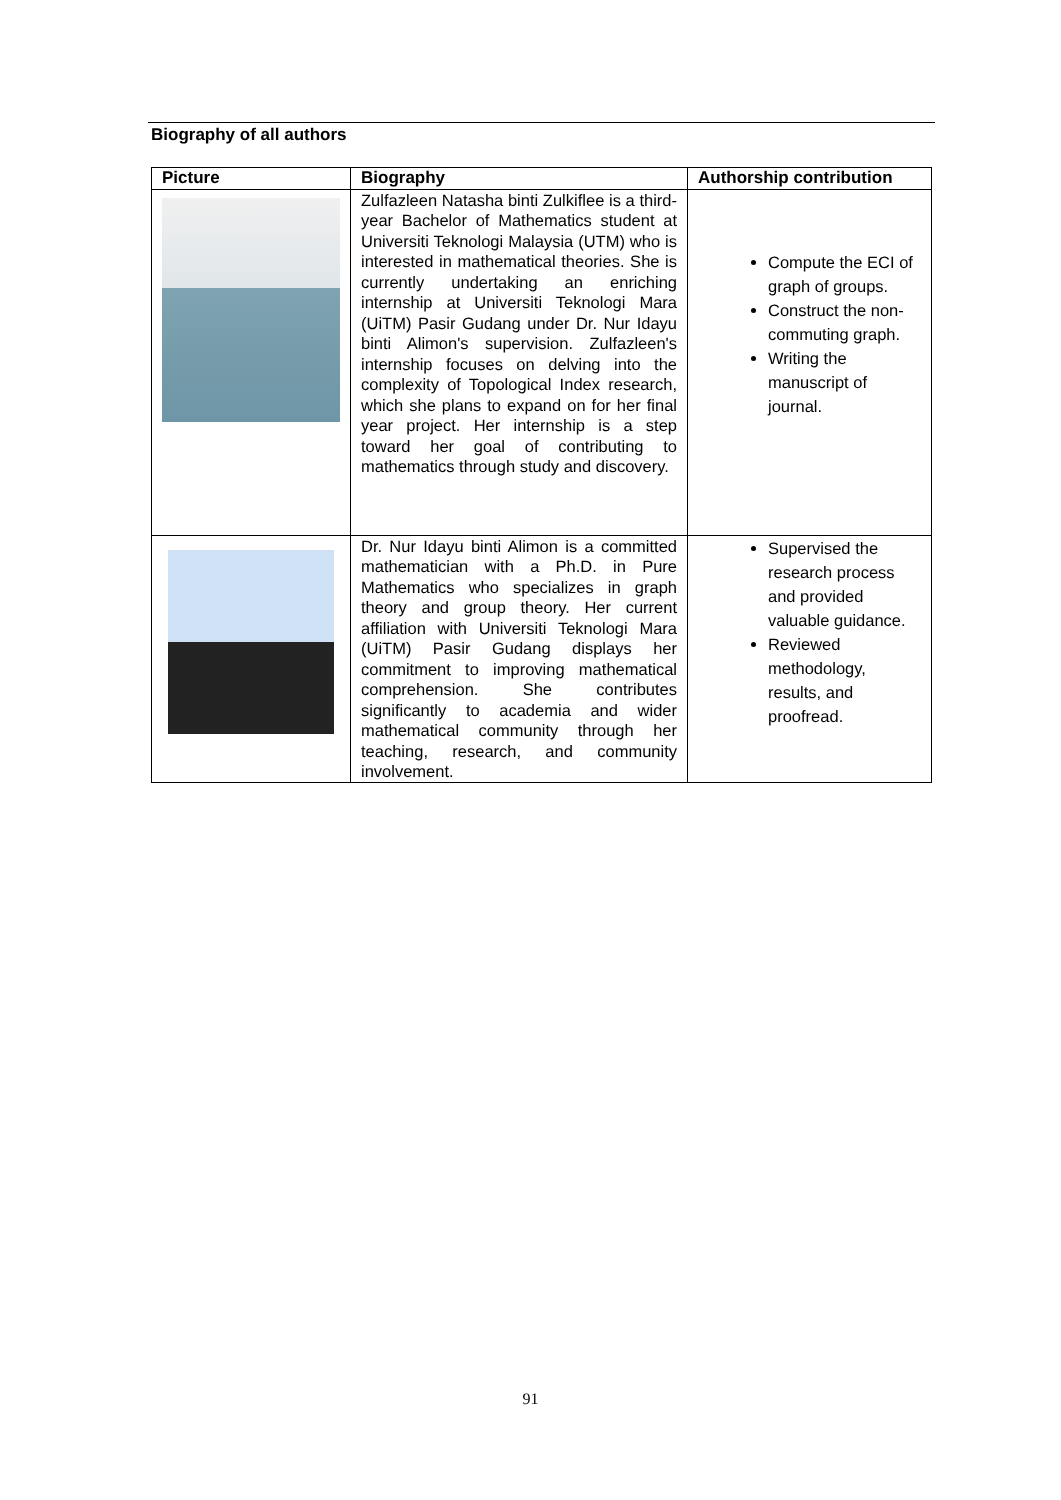Biography of all authors
| Picture | Biography | Authorship contribution |
| --- | --- | --- |
| | Zulfazleen Natasha binti Zulkiflee is a third-year Bachelor of Mathematics student at Universiti Teknologi Malaysia (UTM) who is interested in mathematical theories. She is currently undertaking an enriching internship at Universiti Teknologi Mara (UiTM) Pasir Gudang under Dr. Nur Idayu binti Alimon's supervision. Zulfazleen's internship focuses on delving into the complexity of Topological Index research, which she plans to expand on for her final year project. Her internship is a step toward her goal of contributing to mathematics through study and discovery. | Compute the ECI of graph of groups. Construct the non-commuting graph. Writing the manuscript of journal. |
| | Dr. Nur Idayu binti Alimon is a committed mathematician with a Ph.D. in Pure Mathematics who specializes in graph theory and group theory. Her current affiliation with Universiti Teknologi Mara (UiTM) Pasir Gudang displays her commitment to improving mathematical comprehension. She contributes significantly to academia and wider mathematical community through her teaching, research, and community involvement. | Supervised the research process and provided valuable guidance. Reviewed methodology, results, and proofread. |
91